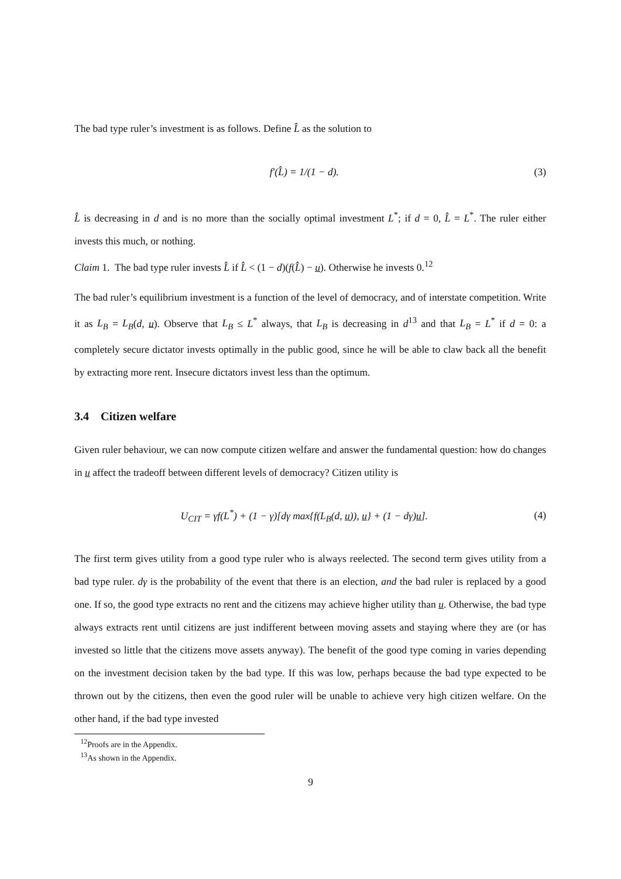The bad type ruler’s investment is as follows. Define L̂ as the solution to
f′(L̂) = 1/(1 − d). (3)
L̂ is decreasing in d and is no more than the socially optimal investment L<sup>*</sup>; if d = 0, L̂ = L<sup>*</sup>. The ruler either invests this much, or nothing.
Claim 1. The bad type ruler invests L̂ if L̂ < (1 − d)(f(L̂) − u). Otherwise he invests 0.<sup>12</sup>
The bad ruler’s equilibrium investment is a function of the level of democracy, and of interstate competition. Write it as L<sub>B</sub> = L<sub>B</sub>(d, u). Observe that L<sub>B</sub> ≤ L<sup>*</sup> always, that L<sub>B</sub> is decreasing in d<sup>13</sup> and that L<sub>B</sub> = L<sup>*</sup> if d = 0: a completely secure dictator invests optimally in the public good, since he will be able to claw back all the benefit by extracting more rent. Insecure dictators invest less than the optimum.
3.4 Citizen welfare
Given ruler behaviour, we can now compute citizen welfare and answer the fundamental question: how do changes in u affect the tradeoff between different levels of democracy? Citizen utility is
U<sub>CIT</sub> = γf(L<sup>*</sup>) + (1 − γ)[dγ max{f(L<sub>B</sub>(d, u)), u} + (1 − dγ)u]. (4)
The first term gives utility from a good type ruler who is always reelected. The second term gives utility from a bad type ruler. dγ is the probability of the event that there is an election, and the bad ruler is replaced by a good one. If so, the good type extracts no rent and the citizens may achieve higher utility than u. Otherwise, the bad type always extracts rent until citizens are just indifferent between moving assets and staying where they are (or has invested so little that the citizens move assets anyway). The benefit of the good type coming in varies depending on the investment decision taken by the bad type. If this was low, perhaps because the bad type expected to be thrown out by the citizens, then even the good ruler will be unable to achieve very high citizen welfare. On the other hand, if the bad type invested
<sup>12</sup> Proofs are in the Appendix.
<sup>13</sup> As shown in the Appendix.
9